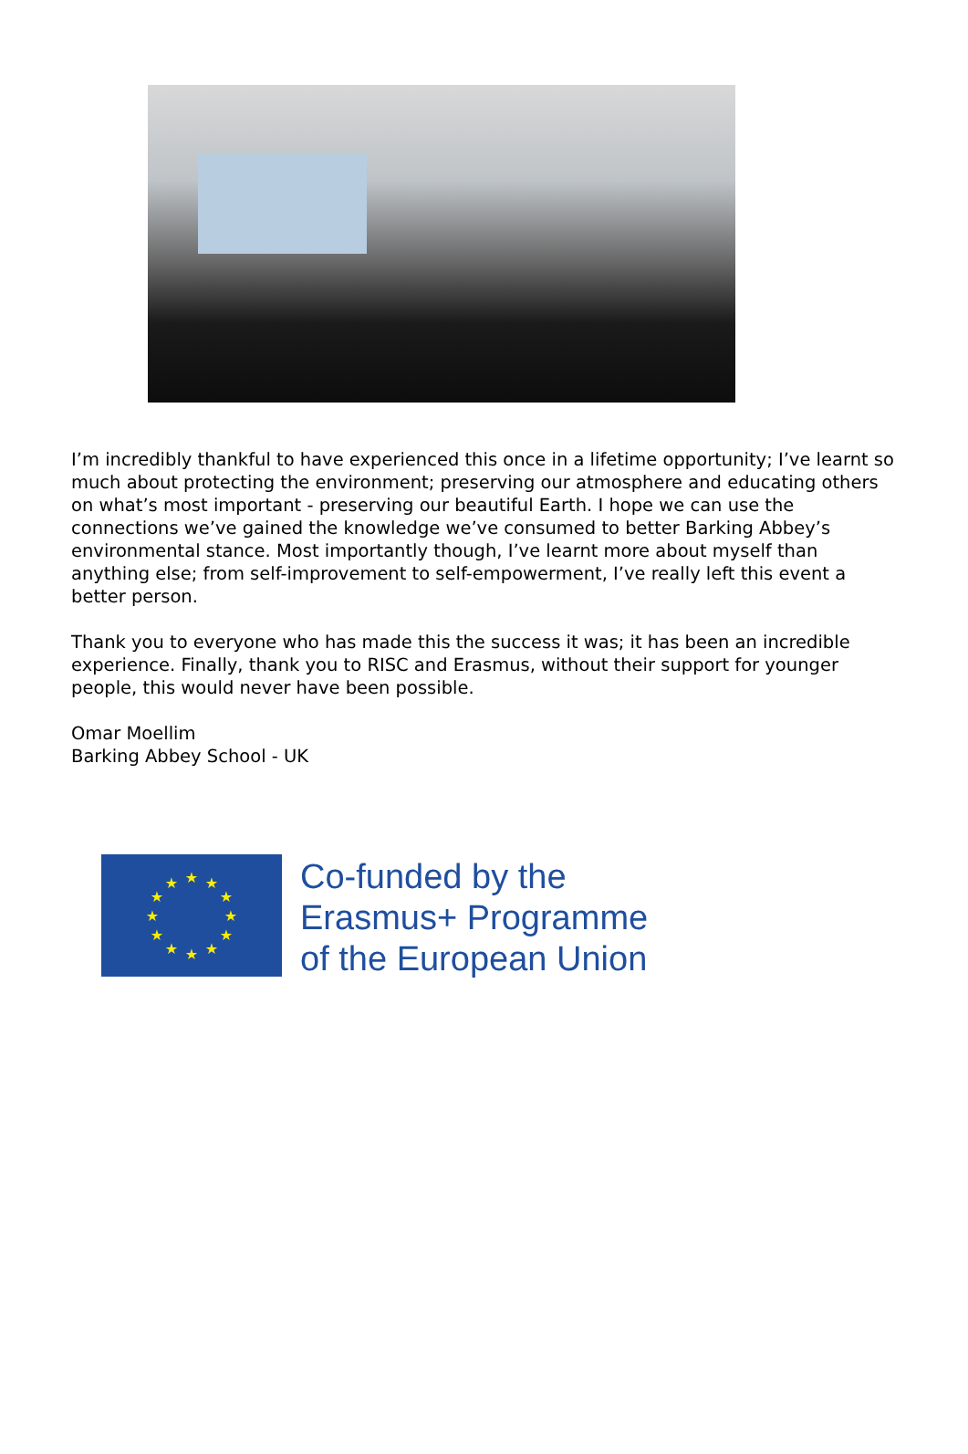I’m incredibly thankful to have experienced this once in a lifetime opportunity; I’ve learnt so much about protecting the environment; preserving our atmosphere and educating others on what’s most important - preserving our beautiful Earth. I hope we can use the connections we’ve gained the knowledge we’ve consumed to better Barking Abbey’s environmental stance. Most importantly though, I’ve learnt more about myself than anything else; from self-improvement to self-empowerment, I’ve really left this event a better person.
Thank you to everyone who has made this the success it was; it has been an incredible experience. Finally, thank you to RISC and Erasmus, without their support for younger people, this would never have been possible.
Omar Moellim
Barking Abbey School - UK
★
★
★
★
★
★
★
★
★
★
★
★
Co-funded by the
Erasmus+ Programme
of the European Union